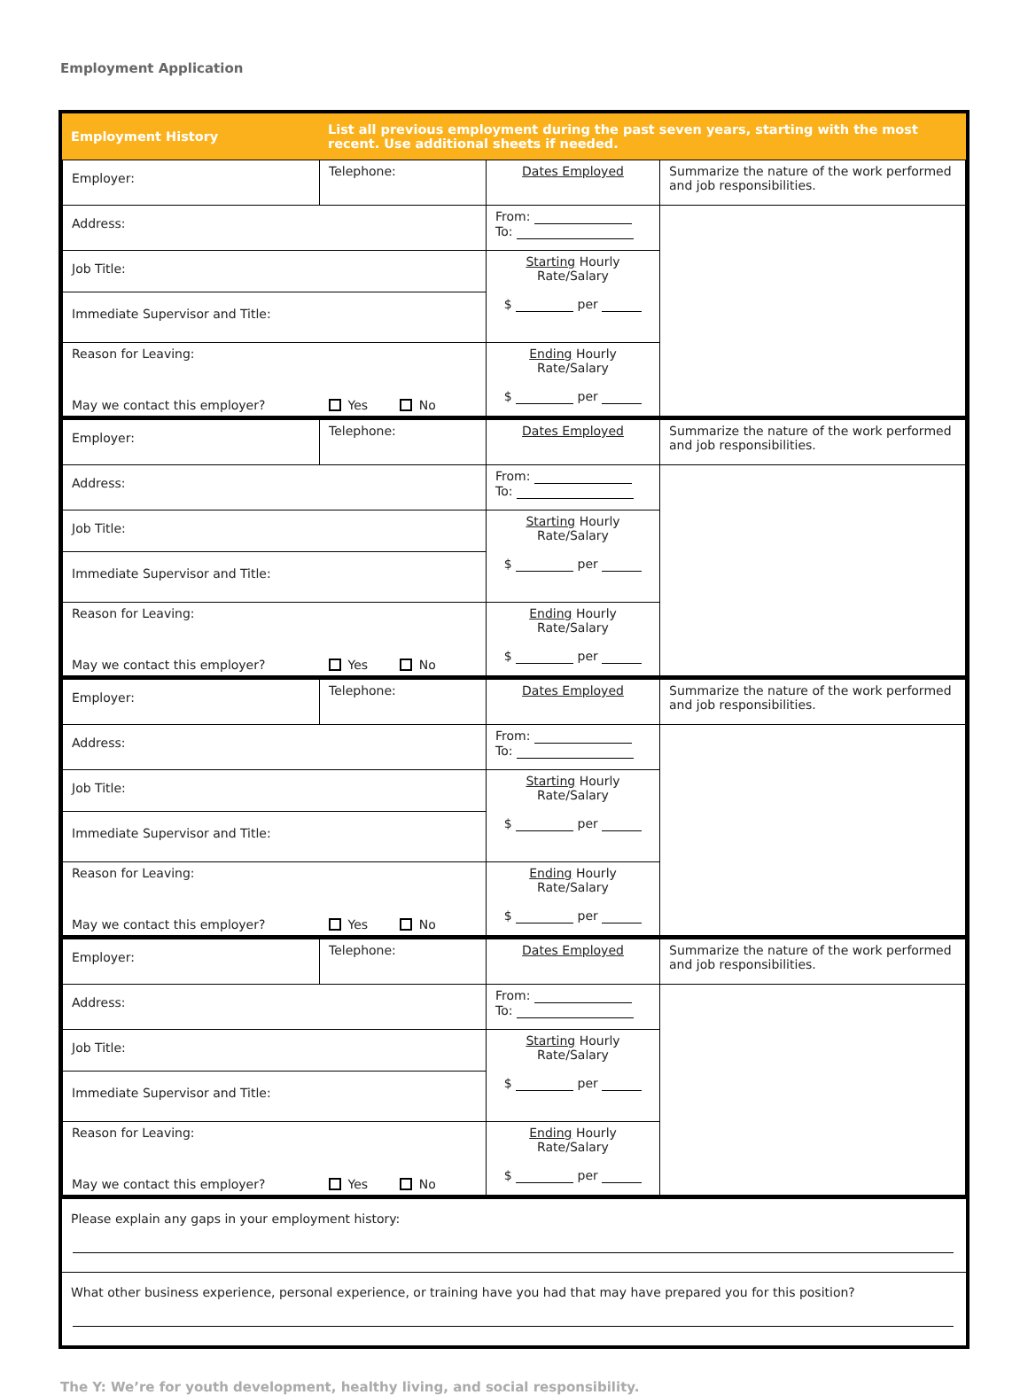Employment Application
| Employment History | List all previous employment during the past seven years, starting with the most recent. Use additional sheets if needed. |
| Employer: | Telephone: | Dates Employed | Summarize the nature of the work performed and job responsibilities. |
| Address: | | From: To: | |
| Job Title: | | Starting Hourly Rate/Salary $ per | |
| Immediate Supervisor and Title: | | | |
| Reason for Leaving: | | Ending Hourly Rate/Salary $ per | |
| May we contact this employer? | Yes No | | |
| Employer: | Telephone: | Dates Employed | Summarize the nature of the work performed and job responsibilities. |
| Address: | | From: To: | |
| Job Title: | | Starting Hourly Rate/Salary $ per | |
| Immediate Supervisor and Title: | | | |
| Reason for Leaving: | | Ending Hourly Rate/Salary $ per | |
| May we contact this employer? | Yes No | | |
| Employer: | Telephone: | Dates Employed | Summarize the nature of the work performed and job responsibilities. |
| Address: | | From: To: | |
| Job Title: | | Starting Hourly Rate/Salary $ per | |
| Immediate Supervisor and Title: | | | |
| Reason for Leaving: | | Ending Hourly Rate/Salary $ per | |
| May we contact this employer? | Yes No | | |
| Employer: | Telephone: | Dates Employed | Summarize the nature of the work performed and job responsibilities. |
| Address: | | From: To: | |
| Job Title: | | Starting Hourly Rate/Salary $ per | |
| Immediate Supervisor and Title: | | | |
| Reason for Leaving: | | Ending Hourly Rate/Salary $ per | |
| May we contact this employer? | Yes No | | |
Please explain any gaps in your employment history:
What other business experience, personal experience, or training have you had that may have prepared you for this position?
The Y: We’re for youth development, healthy living, and social responsibility.